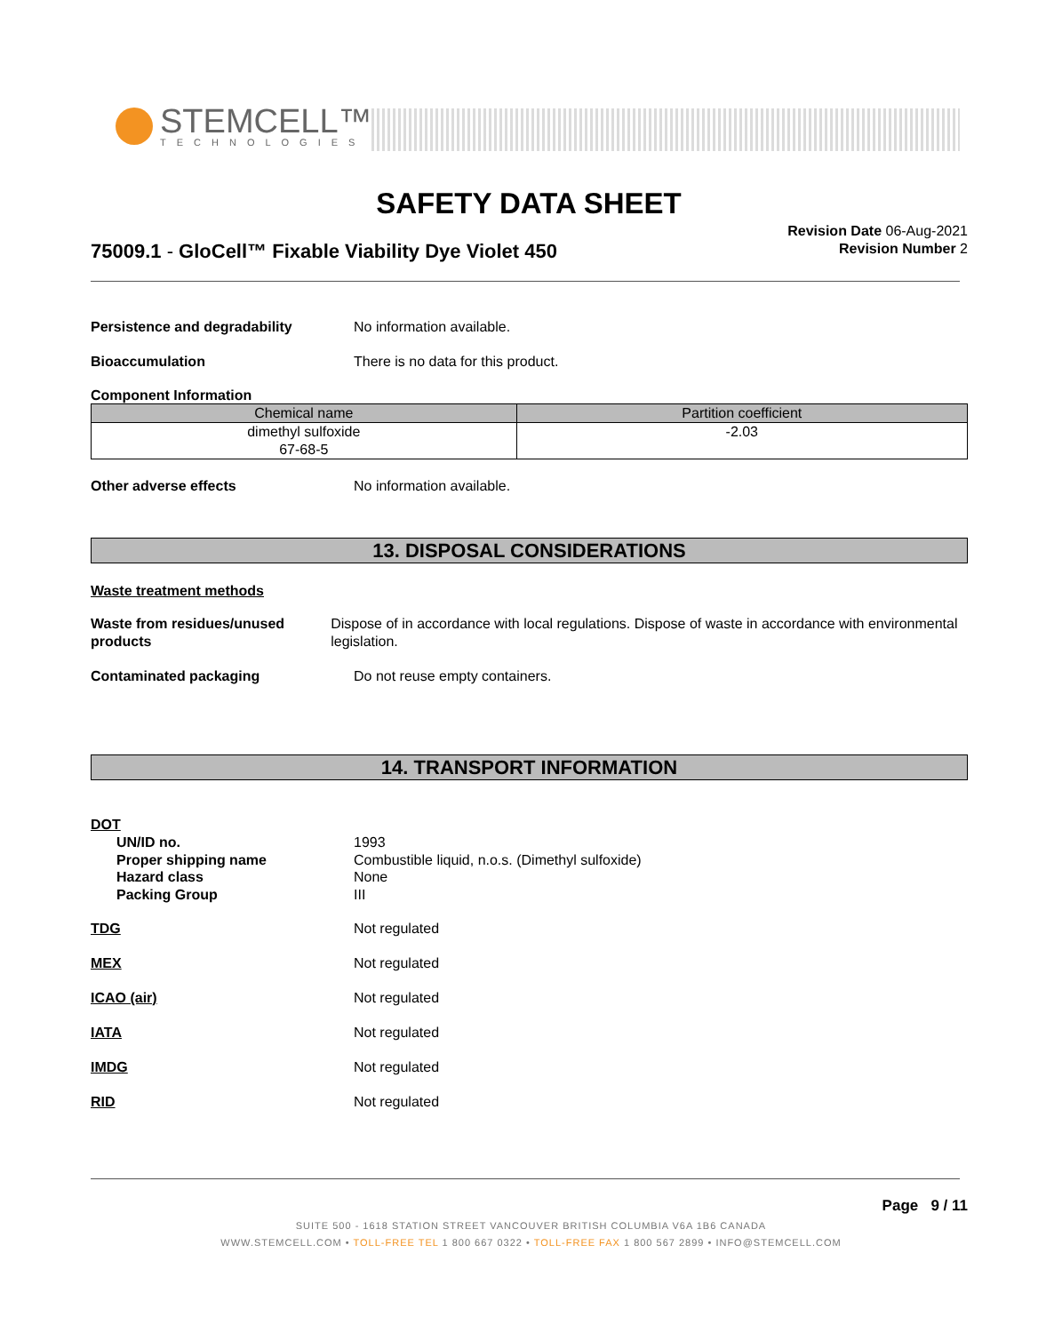STEMCELL™
TECHNOLOGIES
SAFETY DATA SHEET
75009.1 - GloCell™ Fixable Viability Dye Violet 450
Revision Date 06-Aug-2021
Revision Number 2
Persistence and degradability No information available.
Bioaccumulation There is no data for this product.
Component Information
| Chemical name | Partition coefficient |
| --- | --- |
| dimethyl sulfoxide 67-68-5 | -2.03 |
Other adverse effects No information available.
13. DISPOSAL CONSIDERATIONS
Waste treatment methods
Waste from residues/unused products
Dispose of in accordance with local regulations. Dispose of waste in accordance with environmental legislation.
Contaminated packaging Do not reuse empty containers.
14. TRANSPORT INFORMATION
DOT
UN/ID no.
Proper shipping name
Hazard class
Packing Group
1993
Combustible liquid, n.o.s. (Dimethyl sulfoxide)
None
III
TDG Not regulated
MEX Not regulated
ICAO (air) Not regulated
IATA Not regulated
IMDG Not regulated
RID Not regulated
Page 9 / 11
SUITE 500 - 1618 STATION STREET VANCOUVER BRITISH COLUMBIA V6A 1B6 CANADA
WWW.STEMCELL.COM • TOLL-FREE TEL 1 800 667 0322 • TOLL-FREE FAX 1 800 567 2899 • INFO@STEMCELL.COM